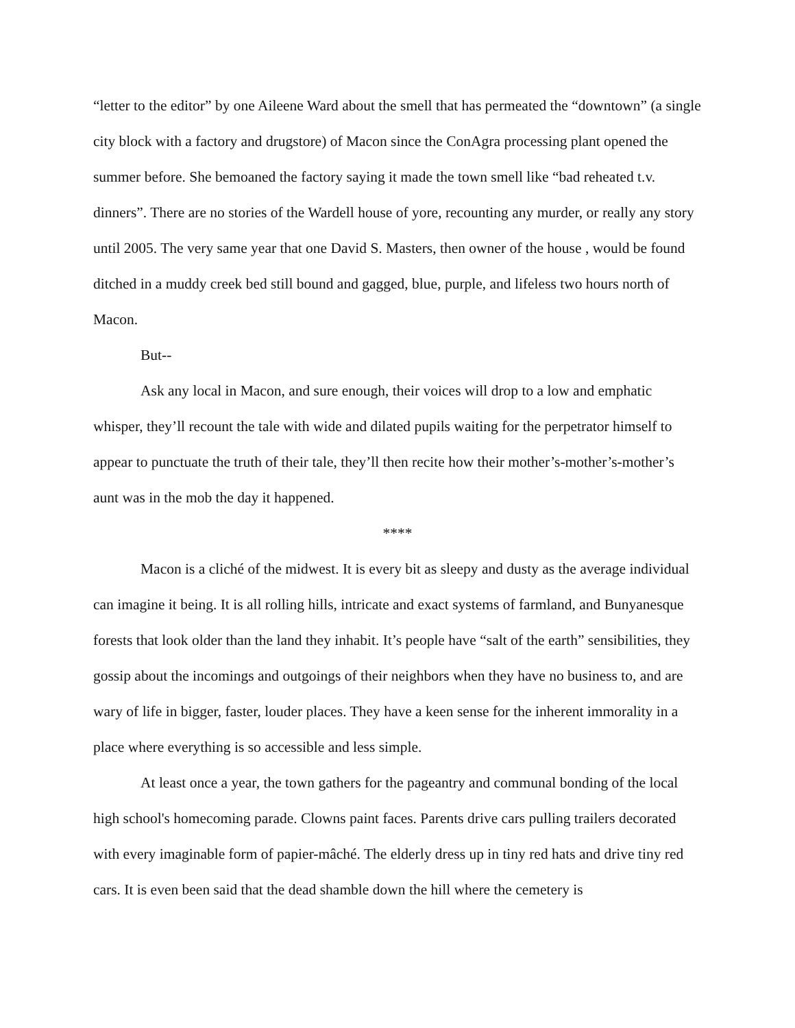“letter to the editor” by one Aileene Ward about the smell that has permeated the “downtown” (a single city block with a factory and drugstore) of Macon since the ConAgra processing plant opened the summer before. She bemoaned the factory saying it made the town smell like “bad reheated t.v. dinners”. There are no stories of the Wardell house of yore, recounting any murder, or really any story until 2005. The very same year that one David S. Masters, then owner of the house , would be found ditched in a muddy creek bed still bound and gagged, blue, purple, and lifeless two hours north of Macon.
But--
Ask any local in Macon, and sure enough, their voices will drop to a low and emphatic whisper, they’ll recount the tale with wide and dilated pupils waiting for the perpetrator himself to appear to punctuate the truth of their tale, they’ll then recite how their mother’s-mother’s-mother’s aunt was in the mob the day it happened.
****
Macon is a cliché of the midwest. It is every bit as sleepy and dusty as the average individual can imagine it being. It is all rolling hills, intricate and exact systems of farmland, and Bunyanesque forests that look older than the land they inhabit. It’s people have “salt of the earth” sensibilities, they gossip about the incomings and outgoings of their neighbors when they have no business to, and are wary of life in bigger, faster, louder places. They have a keen sense for the inherent immorality in a place where everything is so accessible and less simple.
At least once a year, the town gathers for the pageantry and communal bonding of the local high school's homecoming parade. Clowns paint faces. Parents drive cars pulling trailers decorated with every imaginable form of papier-mâché. The elderly dress up in tiny red hats and drive tiny red cars. It is even been said that the dead shamble down the hill where the cemetery is